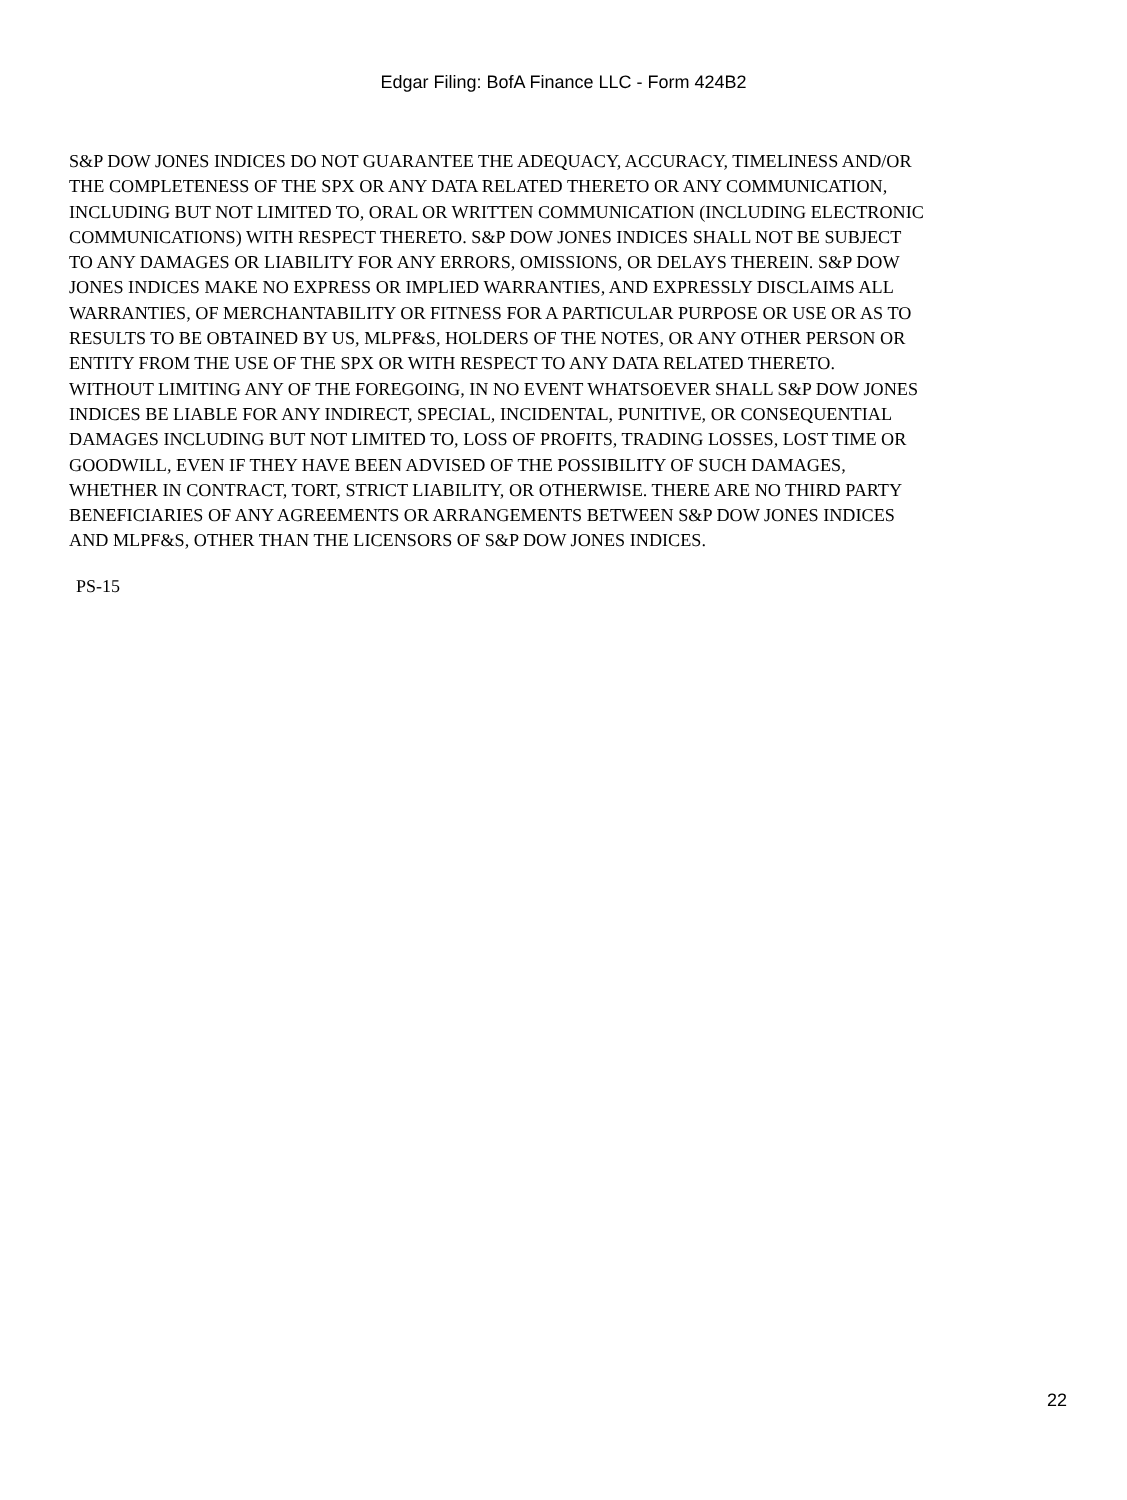Edgar Filing: BofA Finance LLC - Form 424B2
S&P DOW JONES INDICES DO NOT GUARANTEE THE ADEQUACY, ACCURACY, TIMELINESS AND/OR THE COMPLETENESS OF THE SPX OR ANY DATA RELATED THERETO OR ANY COMMUNICATION, INCLUDING BUT NOT LIMITED TO, ORAL OR WRITTEN COMMUNICATION (INCLUDING ELECTRONIC COMMUNICATIONS) WITH RESPECT THERETO. S&P DOW JONES INDICES SHALL NOT BE SUBJECT TO ANY DAMAGES OR LIABILITY FOR ANY ERRORS, OMISSIONS, OR DELAYS THEREIN. S&P DOW JONES INDICES MAKE NO EXPRESS OR IMPLIED WARRANTIES, AND EXPRESSLY DISCLAIMS ALL WARRANTIES, OF MERCHANTABILITY OR FITNESS FOR A PARTICULAR PURPOSE OR USE OR AS TO RESULTS TO BE OBTAINED BY US, MLPF&S, HOLDERS OF THE NOTES, OR ANY OTHER PERSON OR ENTITY FROM THE USE OF THE SPX OR WITH RESPECT TO ANY DATA RELATED THERETO. WITHOUT LIMITING ANY OF THE FOREGOING, IN NO EVENT WHATSOEVER SHALL S&P DOW JONES INDICES BE LIABLE FOR ANY INDIRECT, SPECIAL, INCIDENTAL, PUNITIVE, OR CONSEQUENTIAL DAMAGES INCLUDING BUT NOT LIMITED TO, LOSS OF PROFITS, TRADING LOSSES, LOST TIME OR GOODWILL, EVEN IF THEY HAVE BEEN ADVISED OF THE POSSIBILITY OF SUCH DAMAGES, WHETHER IN CONTRACT, TORT, STRICT LIABILITY, OR OTHERWISE. THERE ARE NO THIRD PARTY BENEFICIARIES OF ANY AGREEMENTS OR ARRANGEMENTS BETWEEN S&P DOW JONES INDICES AND MLPF&S, OTHER THAN THE LICENSORS OF S&P DOW JONES INDICES.
PS-15
22